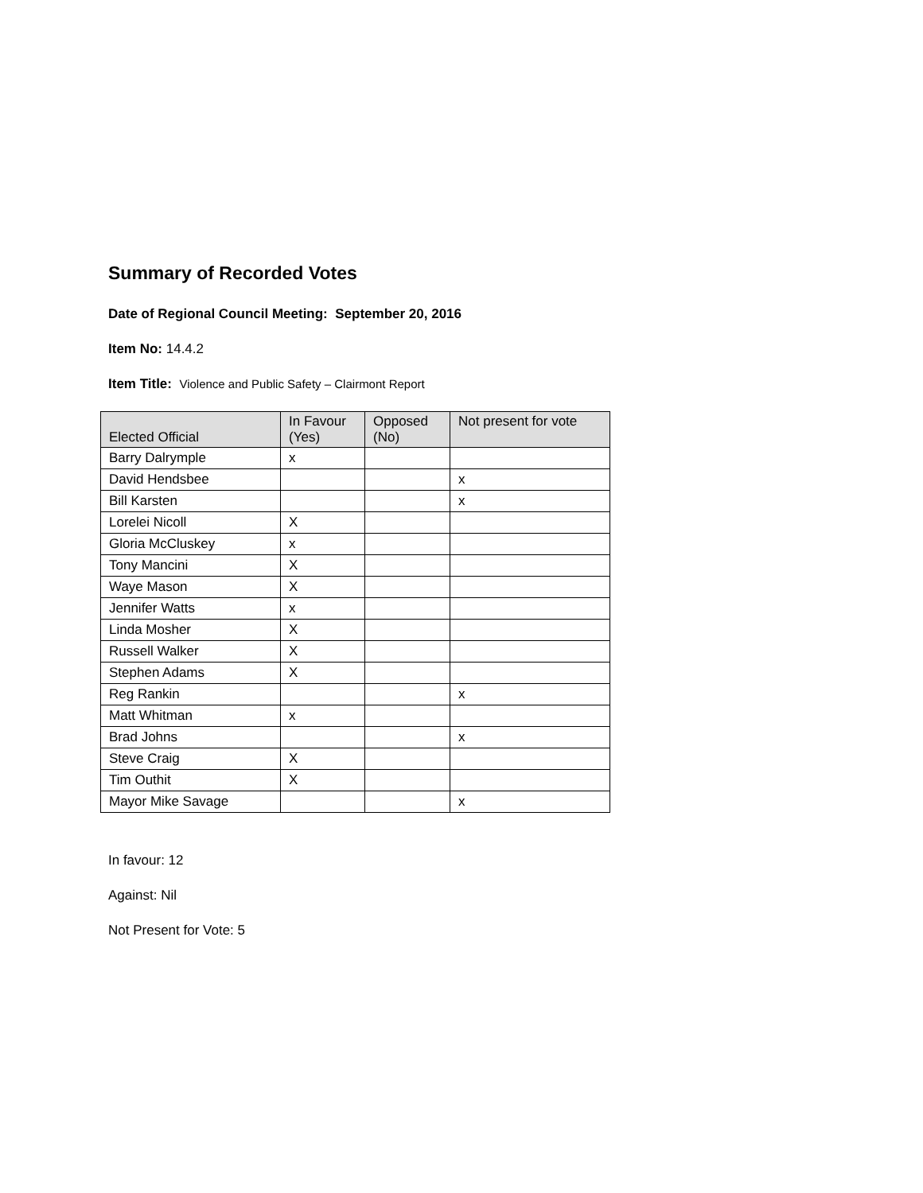Summary of Recorded Votes
Date of Regional Council Meeting: September 20, 2016
Item No: 14.4.2
Item Title: Violence and Public Safety – Clairmont Report
| Elected Official | In Favour (Yes) | Opposed (No) | Not present for vote |
| --- | --- | --- | --- |
| Barry Dalrymple | x | | |
| David Hendsbee | | | x |
| Bill Karsten | | | x |
| Lorelei Nicoll | X | | |
| Gloria McCluskey | x | | |
| Tony Mancini | X | | |
| Waye Mason | X | | |
| Jennifer Watts | x | | |
| Linda Mosher | X | | |
| Russell Walker | X | | |
| Stephen Adams | X | | |
| Reg Rankin | | | x |
| Matt Whitman | x | | |
| Brad Johns | | | x |
| Steve Craig | X | | |
| Tim Outhit | X | | |
| Mayor Mike Savage | | | x |
In favour: 12
Against: Nil
Not Present for Vote: 5